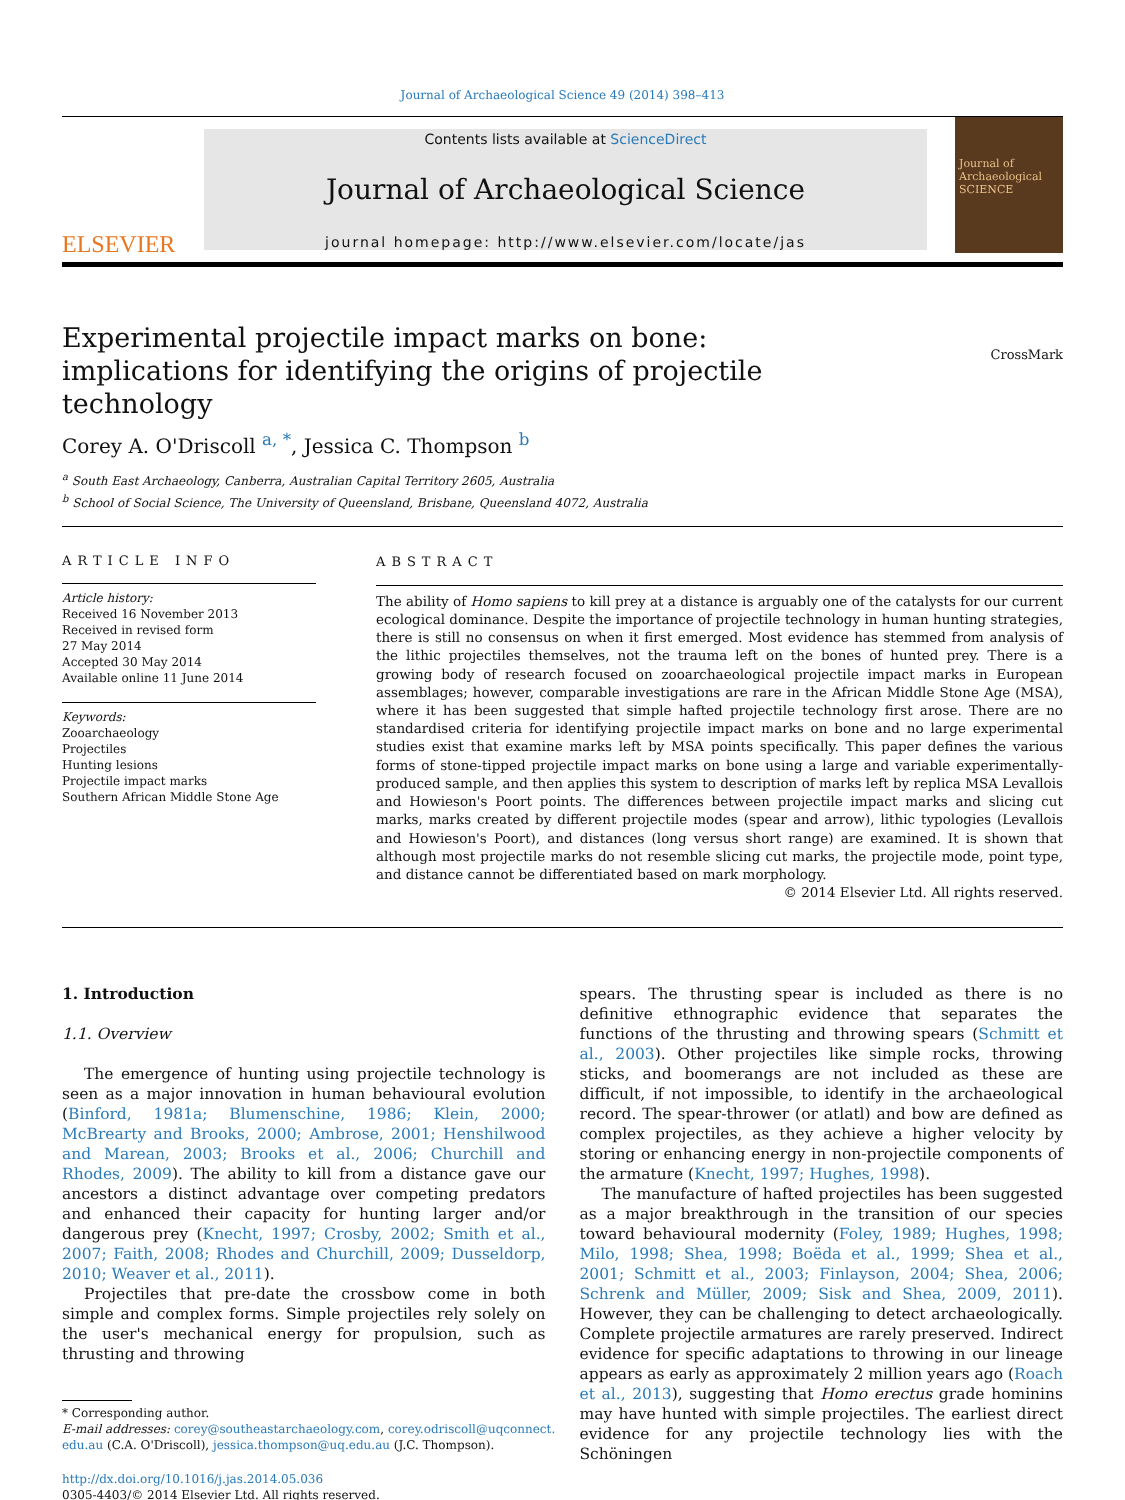Journal of Archaeological Science 49 (2014) 398–413
ELSEVIER
Contents lists available at ScienceDirect
Journal of Archaeological Science
journal homepage: http://www.elsevier.com/locate/jas
Journal of Archaeological SCIENCE
Experimental projectile impact marks on bone: implications for identifying the origins of projectile technology
CrossMark
Corey A. O'Driscoll <sup>a, *</sup>, Jessica C. Thompson <sup>b</sup>
<sup>a</sup> South East Archaeology, Canberra, Australian Capital Territory 2605, Australia
<sup>b</sup> School of Social Science, The University of Queensland, Brisbane, Queensland 4072, Australia
ARTICLE INFO
Article history:
Received 16 November 2013
Received in revised form
27 May 2014
Accepted 30 May 2014
Available online 11 June 2014
Keywords:
Zooarchaeology
Projectiles
Hunting lesions
Projectile impact marks
Southern African Middle Stone Age
ABSTRACT
The ability of Homo sapiens to kill prey at a distance is arguably one of the catalysts for our current ecological dominance. Despite the importance of projectile technology in human hunting strategies, there is still no consensus on when it first emerged. Most evidence has stemmed from analysis of the lithic projectiles themselves, not the trauma left on the bones of hunted prey. There is a growing body of research focused on zooarchaeological projectile impact marks in European assemblages; however, comparable investigations are rare in the African Middle Stone Age (MSA), where it has been suggested that simple hafted projectile technology first arose. There are no standardised criteria for identifying projectile impact marks on bone and no large experimental studies exist that examine marks left by MSA points specifically. This paper defines the various forms of stone-tipped projectile impact marks on bone using a large and variable experimentally-produced sample, and then applies this system to description of marks left by replica MSA Levallois and Howieson's Poort points. The differences between projectile impact marks and slicing cut marks, marks created by different projectile modes (spear and arrow), lithic typologies (Levallois and Howieson's Poort), and distances (long versus short range) are examined. It is shown that although most projectile marks do not resemble slicing cut marks, the projectile mode, point type, and distance cannot be differentiated based on mark morphology.
© 2014 Elsevier Ltd. All rights reserved.
1. Introduction
1.1. Overview
The emergence of hunting using projectile technology is seen as a major innovation in human behavioural evolution (Binford, 1981a; Blumenschine, 1986; Klein, 2000; McBrearty and Brooks, 2000; Ambrose, 2001; Henshilwood and Marean, 2003; Brooks et al., 2006; Churchill and Rhodes, 2009). The ability to kill from a distance gave our ancestors a distinct advantage over competing predators and enhanced their capacity for hunting larger and/or dangerous prey (Knecht, 1997; Crosby, 2002; Smith et al., 2007; Faith, 2008; Rhodes and Churchill, 2009; Dusseldorp, 2010; Weaver et al., 2011).
Projectiles that pre-date the crossbow come in both simple and complex forms. Simple projectiles rely solely on the user's mechanical energy for propulsion, such as thrusting and throwing
* Corresponding author.
E-mail addresses: corey@southeastarchaeology.com, corey.odriscoll@uqconnect.
edu.au (C.A. O'Driscoll), jessica.thompson@uq.edu.au (J.C. Thompson).
http://dx.doi.org/10.1016/j.jas.2014.05.036
0305-4403/© 2014 Elsevier Ltd. All rights reserved.
spears. The thrusting spear is included as there is no definitive ethnographic evidence that separates the functions of the thrusting and throwing spears (Schmitt et al., 2003). Other projectiles like simple rocks, throwing sticks, and boomerangs are not included as these are difficult, if not impossible, to identify in the archaeological record. The spear-thrower (or atlatl) and bow are defined as complex projectiles, as they achieve a higher velocity by storing or enhancing energy in non-projectile components of the armature (Knecht, 1997; Hughes, 1998).
The manufacture of hafted projectiles has been suggested as a major breakthrough in the transition of our species toward behavioural modernity (Foley, 1989; Hughes, 1998; Milo, 1998; Shea, 1998; Boëda et al., 1999; Shea et al., 2001; Schmitt et al., 2003; Finlayson, 2004; Shea, 2006; Schrenk and Müller, 2009; Sisk and Shea, 2009, 2011). However, they can be challenging to detect archaeologically. Complete projectile armatures are rarely preserved. Indirect evidence for specific adaptations to throwing in our lineage appears as early as approximately 2 million years ago (Roach et al., 2013), suggesting that Homo erectus grade hominins may have hunted with simple projectiles. The earliest direct evidence for any projectile technology lies with the Schöningen